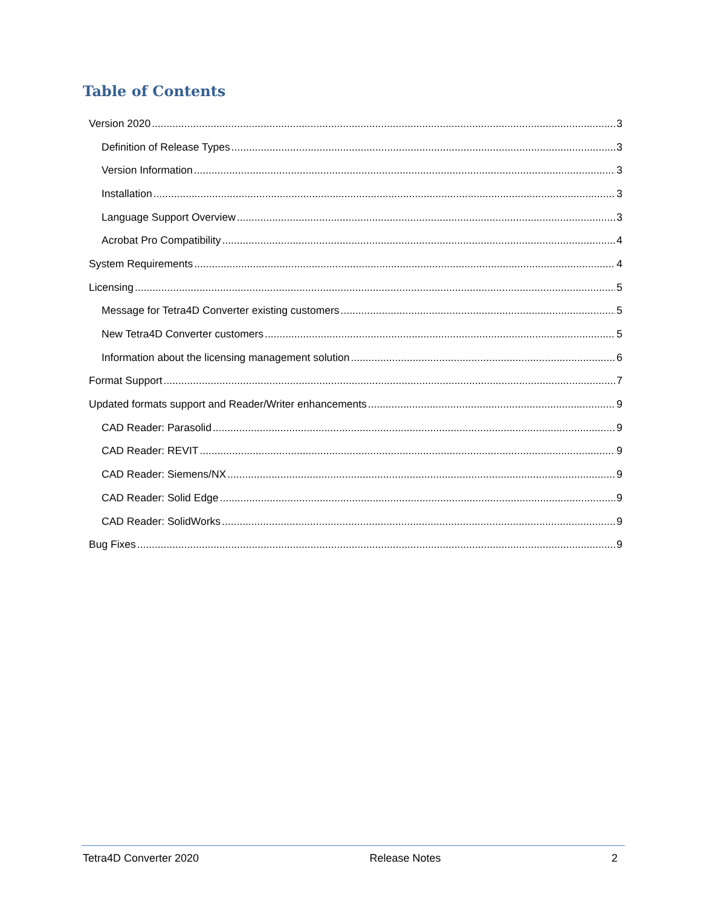Table of Contents
Version 2020 3
Definition of Release Types 3
Version Information 3
Installation 3
Language Support Overview 3
Acrobat Pro Compatibility 4
System Requirements 4
Licensing 5
Message for Tetra4D Converter existing customers 5
New Tetra4D Converter customers 5
Information about the licensing management solution 6
Format Support 7
Updated formats support and Reader/Writer enhancements 9
CAD Reader: Parasolid 9
CAD Reader: REVIT 9
CAD Reader: Siemens/NX 9
CAD Reader: Solid Edge 9
CAD Reader: SolidWorks 9
Bug Fixes 9
Tetra4D Converter 2020 Release Notes 2